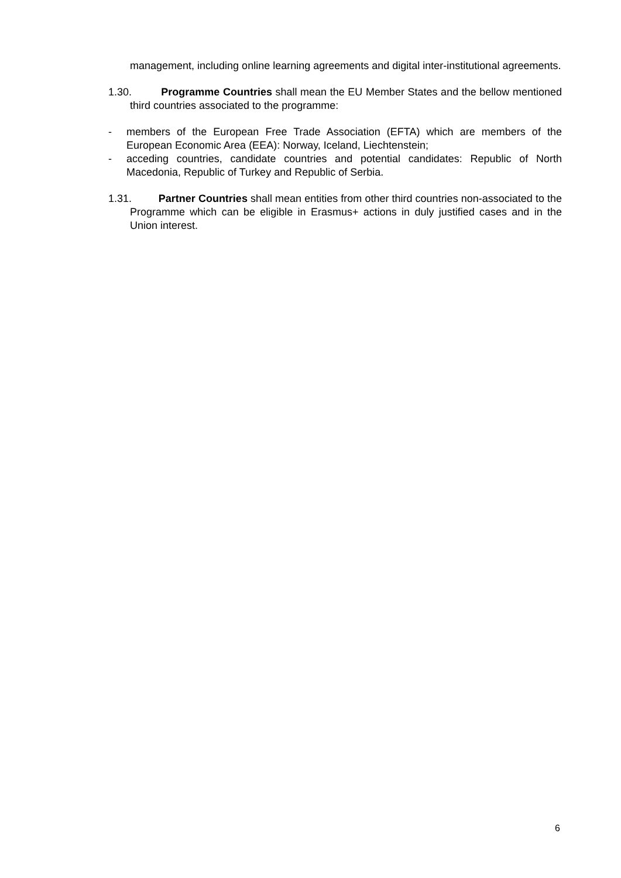management, including online learning agreements and digital inter-institutional agreements.
1.30. Programme Countries shall mean the EU Member States and the bellow mentioned third countries associated to the programme:
- members of the European Free Trade Association (EFTA) which are members of the European Economic Area (EEA): Norway, Iceland, Liechtenstein;
- acceding countries, candidate countries and potential candidates: Republic of North Macedonia, Republic of Turkey and Republic of Serbia.
1.31. Partner Countries shall mean entities from other third countries non-associated to the Programme which can be eligible in Erasmus+ actions in duly justified cases and in the Union interest.
6